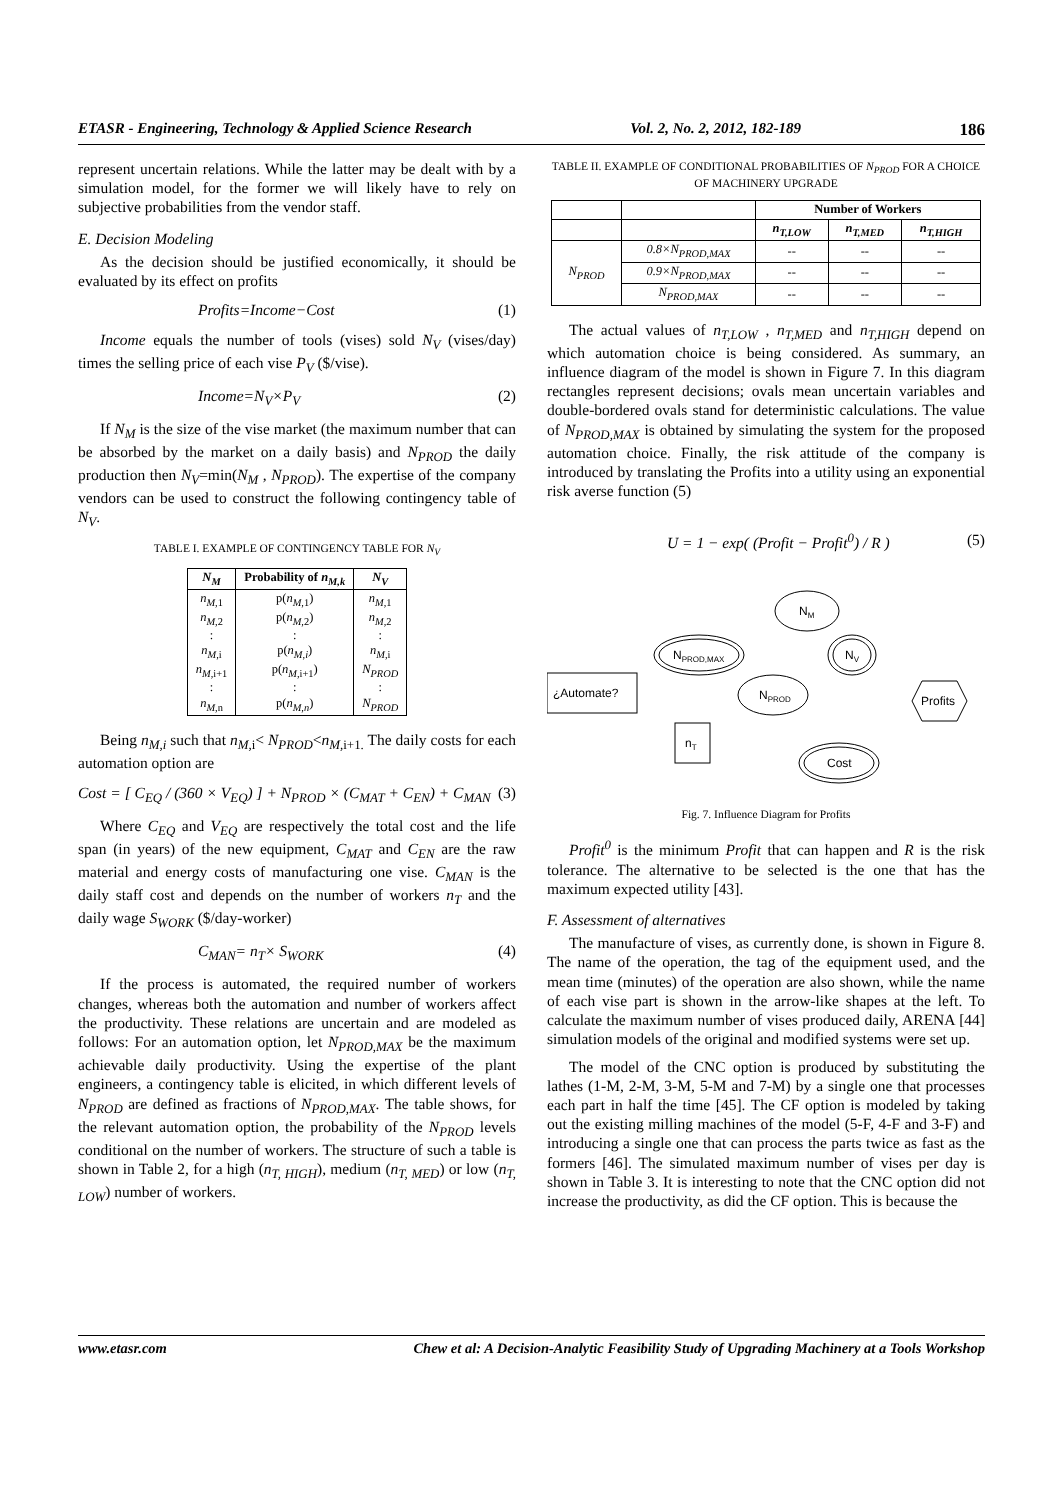ETASR - Engineering, Technology & Applied Science Research Vol. 2, No. 2, 2012, 182-189 186
represent uncertain relations. While the latter may be dealt with by a simulation model, for the former we will likely have to rely on subjective probabilities from the vendor staff.
E. Decision Modeling
As the decision should be justified economically, it should be evaluated by its effect on profits
Profits=Income−Cost (1)
Income equals the number of tools (vises) sold N<sub>V</sub> (vises/day) times the selling price of each vise P<sub>V</sub> ($/vise).
Income=N<sub>V</sub>×P<sub>V</sub> (2)
If N<sub>M</sub> is the size of the vise market (the maximum number that can be absorbed by the market on a daily basis) and N<sub>PROD</sub> the daily production then N<sub>V</sub>=min(N<sub>M</sub> , N<sub>PROD</sub>). The expertise of the company vendors can be used to construct the following contingency table of N<sub>V</sub>.
TABLE I. EXAMPLE OF CONTINGENCY TABLE FOR N<sub>V</sub>
| N<sub>M</sub> | Probability of n<sub>M,k</sub> | N<sub>V</sub> |
| --- | --- | --- |
| n<sub>M,</sub><sub>1</sub> n<sub>M,</sub><sub>2</sub> : n<sub>M,</sub><sub>i</sub> n<sub>M,</sub><sub>i+1</sub> : n<sub>M,</sub><sub>n</sub> | p( n<sub>M,</sub><sub>1</sub>) p( n<sub>M,</sub><sub>2</sub>) : p( n<sub>M,i</sub> ) p( n<sub>M,</sub><sub>i+1</sub>) : p( n<sub>M,n</sub> ) | n<sub>M,</sub><sub>1</sub> n<sub>M,</sub><sub>2</sub> : n<sub>M,</sub><sub>i</sub> N<sub>PROD</sub> : N<sub>PROD</sub> |
Being n<sub>M,i</sub> such that n<sub>M,</sub><sub>i</sub>< N<sub>PROD</sub><n<sub>M,</sub><sub>i+1.</sub> The daily costs for each automation option are
Cost = [ C<sub>EQ</sub> / (360 × V<sub>EQ</sub>) ] + N<sub>PROD</sub> × (C<sub>MAT</sub> + C<sub>EN</sub>) + C<sub>MAN</sub> (3)
Where C<sub>EQ</sub> and V<sub>EQ</sub> are respectively the total cost and the life span (in years) of the new equipment, C<sub>MAT</sub> and C<sub>EN</sub> are the raw material and energy costs of manufacturing one vise. C<sub>MAN</sub> is the daily staff cost and depends on the number of workers n<sub>T</sub> and the daily wage S<sub>WORK</sub> ($/day-worker)
C<sub>MAN</sub>= n<sub>T</sub>× S<sub>WORK</sub> (4)
If the process is automated, the required number of workers changes, whereas both the automation and number of workers affect the productivity. These relations are uncertain and are modeled as follows: For an automation option, let N<sub>PROD,MAX</sub> be the maximum achievable daily productivity. Using the expertise of the plant engineers, a contingency table is elicited, in which different levels of N<sub>PROD</sub> are defined as fractions of N<sub>PROD,MAX</sub>. The table shows, for the relevant automation option, the probability of the N<sub>PROD</sub> levels conditional on the number of workers. The structure of such a table is shown in Table 2, for a high (n<sub>T, HIGH</sub>), medium (n<sub>T, MED</sub>) or low (n<sub>T, LOW</sub>) number of workers.
TABLE II. EXAMPLE OF CONDITIONAL PROBABILITIES OF N<sub>PROD</sub> FOR A CHOICE OF MACHINERY UPGRADE
| | | Number of Workers | | |
| --- | --- | --- | --- | --- |
| | | n<sub>T,LOW</sub> | n<sub>T,MED</sub> | n<sub>T,HIGH</sub> |
| N<sub>PROD</sub> | 0.8×N<sub>PROD,MAX</sub> | -- | -- | -- |
| | 0.9×N<sub>PROD,MAX</sub> | -- | -- | -- |
| | N<sub>PROD,MAX</sub> | -- | -- | -- |
The actual values of n<sub>T,LOW</sub> , n<sub>T,MED</sub> and n<sub>T,HIGH</sub> depend on which automation choice is being considered. As summary, an influence diagram of the model is shown in Figure 7. In this diagram rectangles represent decisions; ovals mean uncertain variables and double-bordered ovals stand for deterministic calculations. The value of N<sub>PROD,MAX</sub> is obtained by simulating the system for the proposed automation choice. Finally, the risk attitude of the company is introduced by translating the Profits into a utility using an exponential risk averse function (5)
U = 1 − exp( (Profit − Profit<sup>0</sup>) / R ) (5)
¿Automate?
NPROD,MAX
NM
NV
NPROD
nT
Cost
Profits
Fig. 7. Influence Diagram for Profits
Profit<sup>0</sup> is the minimum Profit that can happen and R is the risk tolerance. The alternative to be selected is the one that has the maximum expected utility [43].
F. Assessment of alternatives
The manufacture of vises, as currently done, is shown in Figure 8. The name of the operation, the tag of the equipment used, and the mean time (minutes) of the operation are also shown, while the name of each vise part is shown in the arrow-like shapes at the left. To calculate the maximum number of vises produced daily, ARENA [44] simulation models of the original and modified systems were set up.
The model of the CNC option is produced by substituting the lathes (1-M, 2-M, 3-M, 5-M and 7-M) by a single one that processes each part in half the time [45]. The CF option is modeled by taking out the existing milling machines of the model (5-F, 4-F and 3-F) and introducing a single one that can process the parts twice as fast as the formers [46]. The simulated maximum number of vises per day is shown in Table 3. It is interesting to note that the CNC option did not increase the productivity, as did the CF option. This is because the
www.etasr.com Chew et al: A Decision-Analytic Feasibility Study of Upgrading Machinery at a Tools Workshop